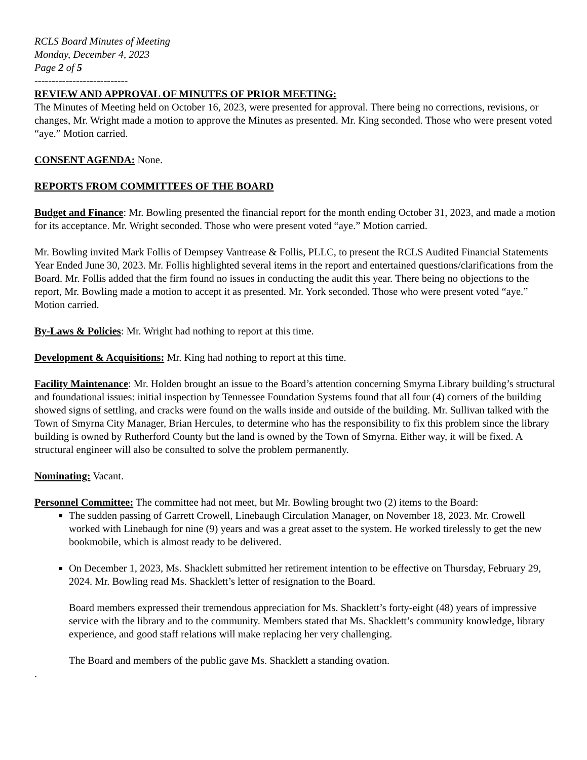RCLS Board Minutes of Meeting
Monday, December 4, 2023
Page 2 of 5
---------------------------
REVIEW AND APPROVAL OF MINUTES OF PRIOR MEETING:
The Minutes of Meeting held on October 16, 2023, were presented for approval. There being no corrections, revisions, or changes, Mr. Wright made a motion to approve the Minutes as presented. Mr. King seconded. Those who were present voted “aye.” Motion carried.
CONSENT AGENDA: None.
REPORTS FROM COMMITTEES OF THE BOARD
Budget and Finance: Mr. Bowling presented the financial report for the month ending October 31, 2023, and made a motion for its acceptance. Mr. Wright seconded. Those who were present voted “aye.” Motion carried.
Mr. Bowling invited Mark Follis of Dempsey Vantrease & Follis, PLLC, to present the RCLS Audited Financial Statements Year Ended June 30, 2023. Mr. Follis highlighted several items in the report and entertained questions/clarifications from the Board. Mr. Follis added that the firm found no issues in conducting the audit this year. There being no objections to the report, Mr. Bowling made a motion to accept it as presented. Mr. York seconded. Those who were present voted “aye.” Motion carried.
By-Laws & Policies: Mr. Wright had nothing to report at this time.
Development & Acquisitions: Mr. King had nothing to report at this time.
Facility Maintenance: Mr. Holden brought an issue to the Board’s attention concerning Smyrna Library building’s structural and foundational issues: initial inspection by Tennessee Foundation Systems found that all four (4) corners of the building showed signs of settling, and cracks were found on the walls inside and outside of the building. Mr. Sullivan talked with the Town of Smyrna City Manager, Brian Hercules, to determine who has the responsibility to fix this problem since the library building is owned by Rutherford County but the land is owned by the Town of Smyrna. Either way, it will be fixed. A structural engineer will also be consulted to solve the problem permanently.
Nominating: Vacant.
Personnel Committee: The committee had not meet, but Mr. Bowling brought two (2) items to the Board:
The sudden passing of Garrett Crowell, Linebaugh Circulation Manager, on November 18, 2023. Mr. Crowell worked with Linebaugh for nine (9) years and was a great asset to the system. He worked tirelessly to get the new bookmobile, which is almost ready to be delivered.
On December 1, 2023, Ms. Shacklett submitted her retirement intention to be effective on Thursday, February 29, 2024. Mr. Bowling read Ms. Shacklett’s letter of resignation to the Board.
Board members expressed their tremendous appreciation for Ms. Shacklett’s forty-eight (48) years of impressive service with the library and to the community. Members stated that Ms. Shacklett’s community knowledge, library experience, and good staff relations will make replacing her very challenging.
The Board and members of the public gave Ms. Shacklett a standing ovation.
.